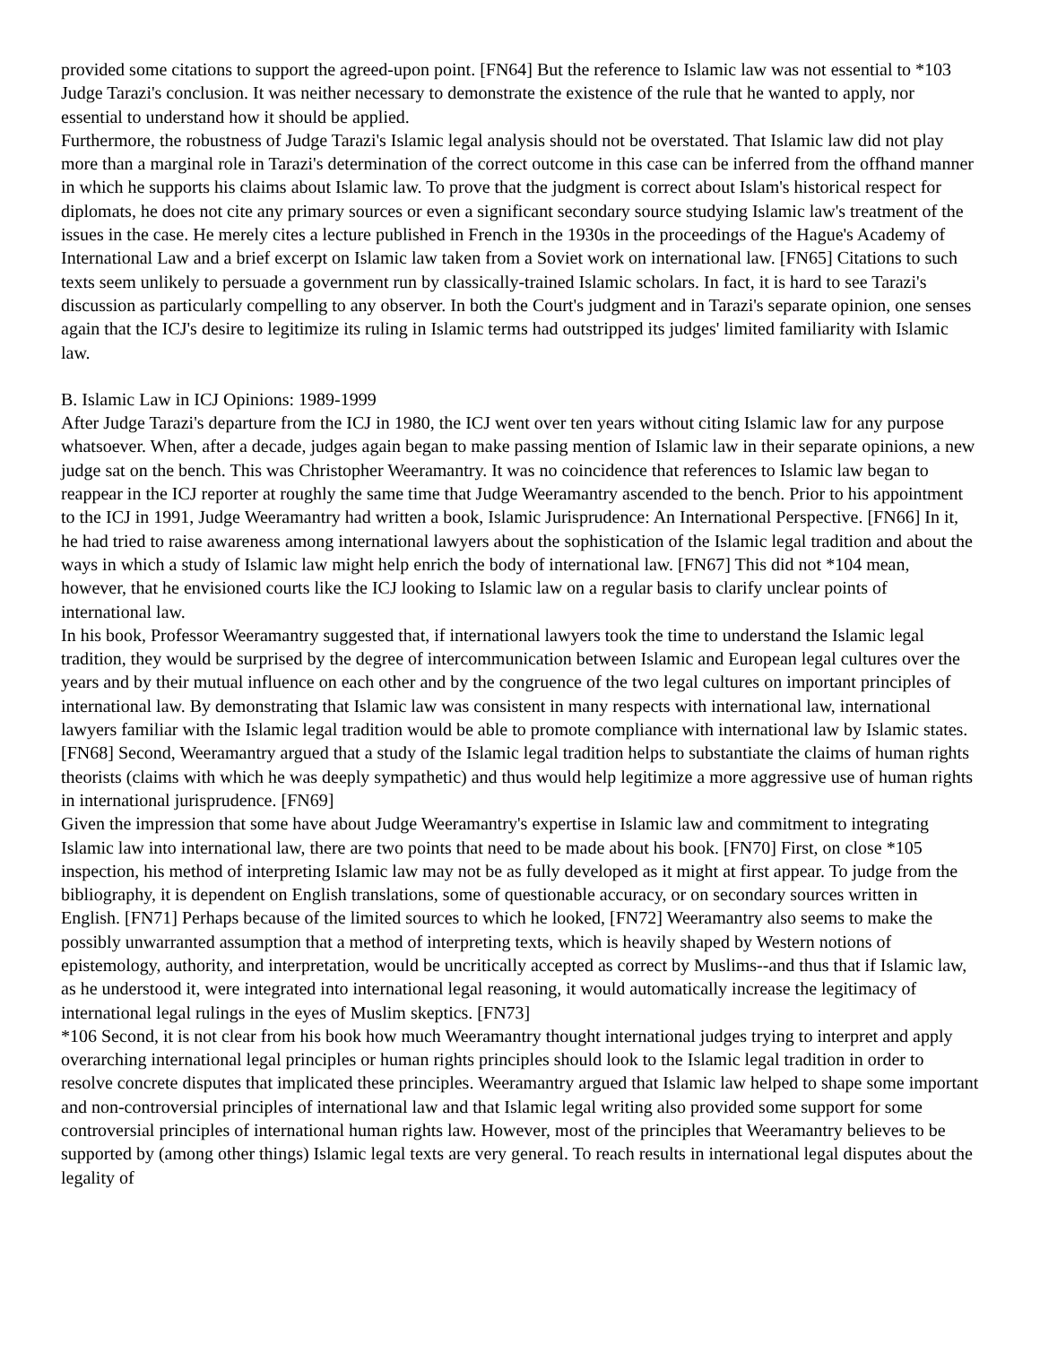provided some citations to support the agreed-upon point. [FN64] But the reference to Islamic law was not essential to *103 Judge Tarazi's conclusion. It was neither necessary to demonstrate the existence of the rule that he wanted to apply, nor essential to understand how it should be applied.
Furthermore, the robustness of Judge Tarazi's Islamic legal analysis should not be overstated. That Islamic law did not play more than a marginal role in Tarazi's determination of the correct outcome in this case can be inferred from the offhand manner in which he supports his claims about Islamic law. To prove that the judgment is correct about Islam's historical respect for diplomats, he does not cite any primary sources or even a significant secondary source studying Islamic law's treatment of the issues in the case. He merely cites a lecture published in French in the 1930s in the proceedings of the Hague's Academy of International Law and a brief excerpt on Islamic law taken from a Soviet work on international law. [FN65] Citations to such texts seem unlikely to persuade a government run by classically-trained Islamic scholars. In fact, it is hard to see Tarazi's discussion as particularly compelling to any observer. In both the Court's judgment and in Tarazi's separate opinion, one senses again that the ICJ's desire to legitimize its ruling in Islamic terms had outstripped its judges' limited familiarity with Islamic law.
B. Islamic Law in ICJ Opinions: 1989-1999
After Judge Tarazi's departure from the ICJ in 1980, the ICJ went over ten years without citing Islamic law for any purpose whatsoever. When, after a decade, judges again began to make passing mention of Islamic law in their separate opinions, a new judge sat on the bench. This was Christopher Weeramantry. It was no coincidence that references to Islamic law began to reappear in the ICJ reporter at roughly the same time that Judge Weeramantry ascended to the bench. Prior to his appointment to the ICJ in 1991, Judge Weeramantry had written a book, Islamic Jurisprudence: An International Perspective. [FN66] In it, he had tried to raise awareness among international lawyers about the sophistication of the Islamic legal tradition and about the ways in which a study of Islamic law might help enrich the body of international law. [FN67] This did not *104 mean, however, that he envisioned courts like the ICJ looking to Islamic law on a regular basis to clarify unclear points of international law.
In his book, Professor Weeramantry suggested that, if international lawyers took the time to understand the Islamic legal tradition, they would be surprised by the degree of intercommunication between Islamic and European legal cultures over the years and by their mutual influence on each other and by the congruence of the two legal cultures on important principles of international law. By demonstrating that Islamic law was consistent in many respects with international law, international lawyers familiar with the Islamic legal tradition would be able to promote compliance with international law by Islamic states. [FN68] Second, Weeramantry argued that a study of the Islamic legal tradition helps to substantiate the claims of human rights theorists (claims with which he was deeply sympathetic) and thus would help legitimize a more aggressive use of human rights in international jurisprudence. [FN69]
Given the impression that some have about Judge Weeramantry's expertise in Islamic law and commitment to integrating Islamic law into international law, there are two points that need to be made about his book. [FN70] First, on close *105 inspection, his method of interpreting Islamic law may not be as fully developed as it might at first appear. To judge from the bibliography, it is dependent on English translations, some of questionable accuracy, or on secondary sources written in English. [FN71] Perhaps because of the limited sources to which he looked, [FN72] Weeramantry also seems to make the possibly unwarranted assumption that a method of interpreting texts, which is heavily shaped by Western notions of epistemology, authority, and interpretation, would be uncritically accepted as correct by Muslims--and thus that if Islamic law, as he understood it, were integrated into international legal reasoning, it would automatically increase the legitimacy of international legal rulings in the eyes of Muslim skeptics. [FN73]
*106 Second, it is not clear from his book how much Weeramantry thought international judges trying to interpret and apply overarching international legal principles or human rights principles should look to the Islamic legal tradition in order to resolve concrete disputes that implicated these principles. Weeramantry argued that Islamic law helped to shape some important and non-controversial principles of international law and that Islamic legal writing also provided some support for some controversial principles of international human rights law. However, most of the principles that Weeramantry believes to be supported by (among other things) Islamic legal texts are very general. To reach results in international legal disputes about the legality of